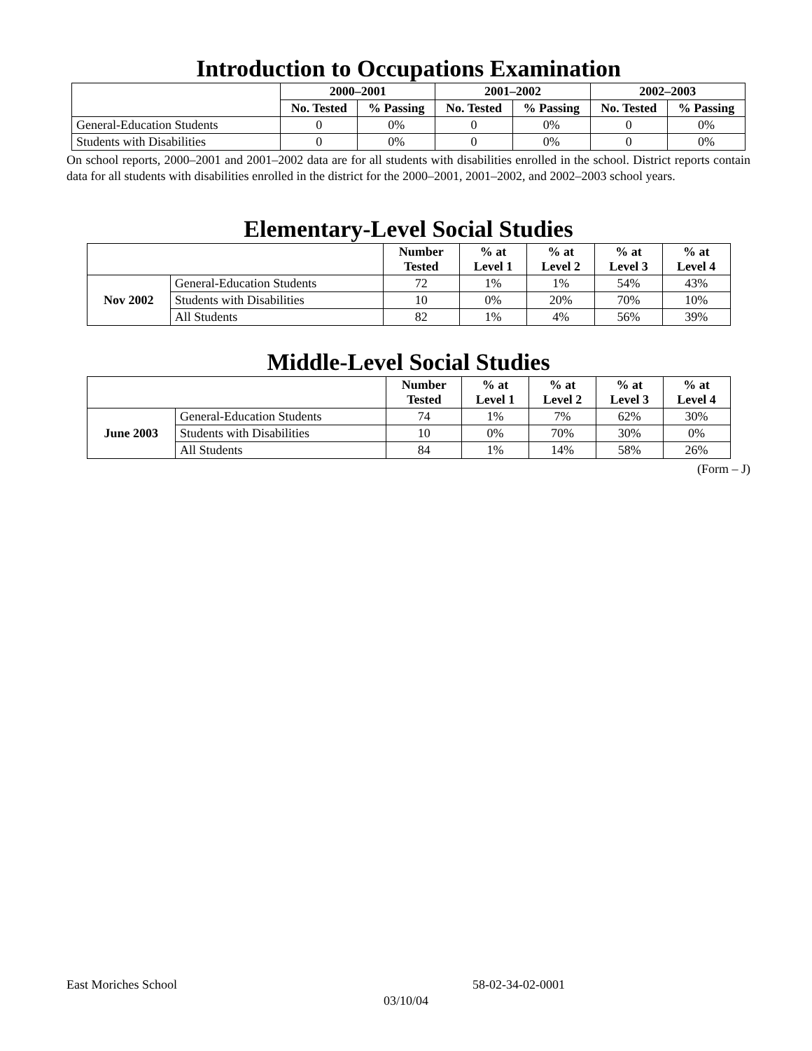Introduction to Occupations Examination
| | 2000–2001 | | 2001–2002 | | 2002–2003 | |
| | No. Tested | % Passing | No. Tested | % Passing | No. Tested | % Passing |
| General-Education Students | 0 | 0% | 0 | 0% | 0 | 0% |
| Students with Disabilities | 0 | 0% | 0 | 0% | 0 | 0% |
On school reports, 2000–2001 and 2001–2002 data are for all students with disabilities enrolled in the school. District reports contain data for all students with disabilities enrolled in the district for the 2000–2001, 2001–2002, and 2002–2003 school years.
Elementary-Level Social Studies
| | | Number Tested | % at Level 1 | % at Level 2 | % at Level 3 | % at Level 4 |
| Nov 2002 | General-Education Students | 72 | 1% | 1% | 54% | 43% |
| | Students with Disabilities | 10 | 0% | 20% | 70% | 10% |
| | All Students | 82 | 1% | 4% | 56% | 39% |
Middle-Level Social Studies
| | | Number Tested | % at Level 1 | % at Level 2 | % at Level 3 | % at Level 4 |
| June 2003 | General-Education Students | 74 | 1% | 7% | 62% | 30% |
| | Students with Disabilities | 10 | 0% | 70% | 30% | 0% |
| | All Students | 84 | 1% | 14% | 58% | 26% |
(Form – J)
East Moriches School 58-02-34-02-0001
03/10/04